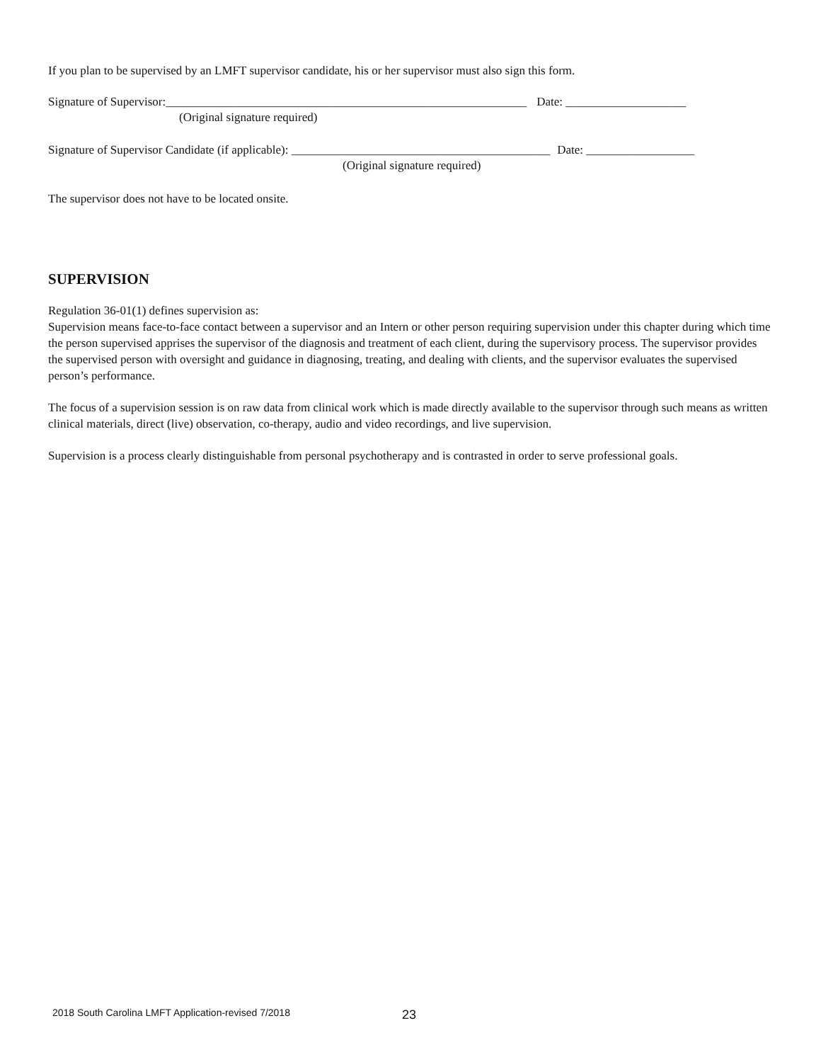If you plan to be supervised by an LMFT supervisor candidate, his or her supervisor must also sign this form.
Signature of Supervisor:____________________________________________________________ Date: ____________________
(Original signature required)
Signature of Supervisor Candidate (if applicable): ___________________________________________ Date: __________________
(Original signature required)
The supervisor does not have to be located onsite.
SUPERVISION
Regulation 36-01(1) defines supervision as:
Supervision means face-to-face contact between a supervisor and an Intern or other person requiring supervision under this chapter during which time the person supervised apprises the supervisor of the diagnosis and treatment of each client, during the supervisory process. The supervisor provides the supervised person with oversight and guidance in diagnosing, treating, and dealing with clients, and the supervisor evaluates the supervised person’s performance.
The focus of a supervision session is on raw data from clinical work which is made directly available to the supervisor through such means as written clinical materials, direct (live) observation, co-therapy, audio and video recordings, and live supervision.
Supervision is a process clearly distinguishable from personal psychotherapy and is contrasted in order to serve professional goals.
2018 South Carolina LMFT Application-revised 7/2018
23